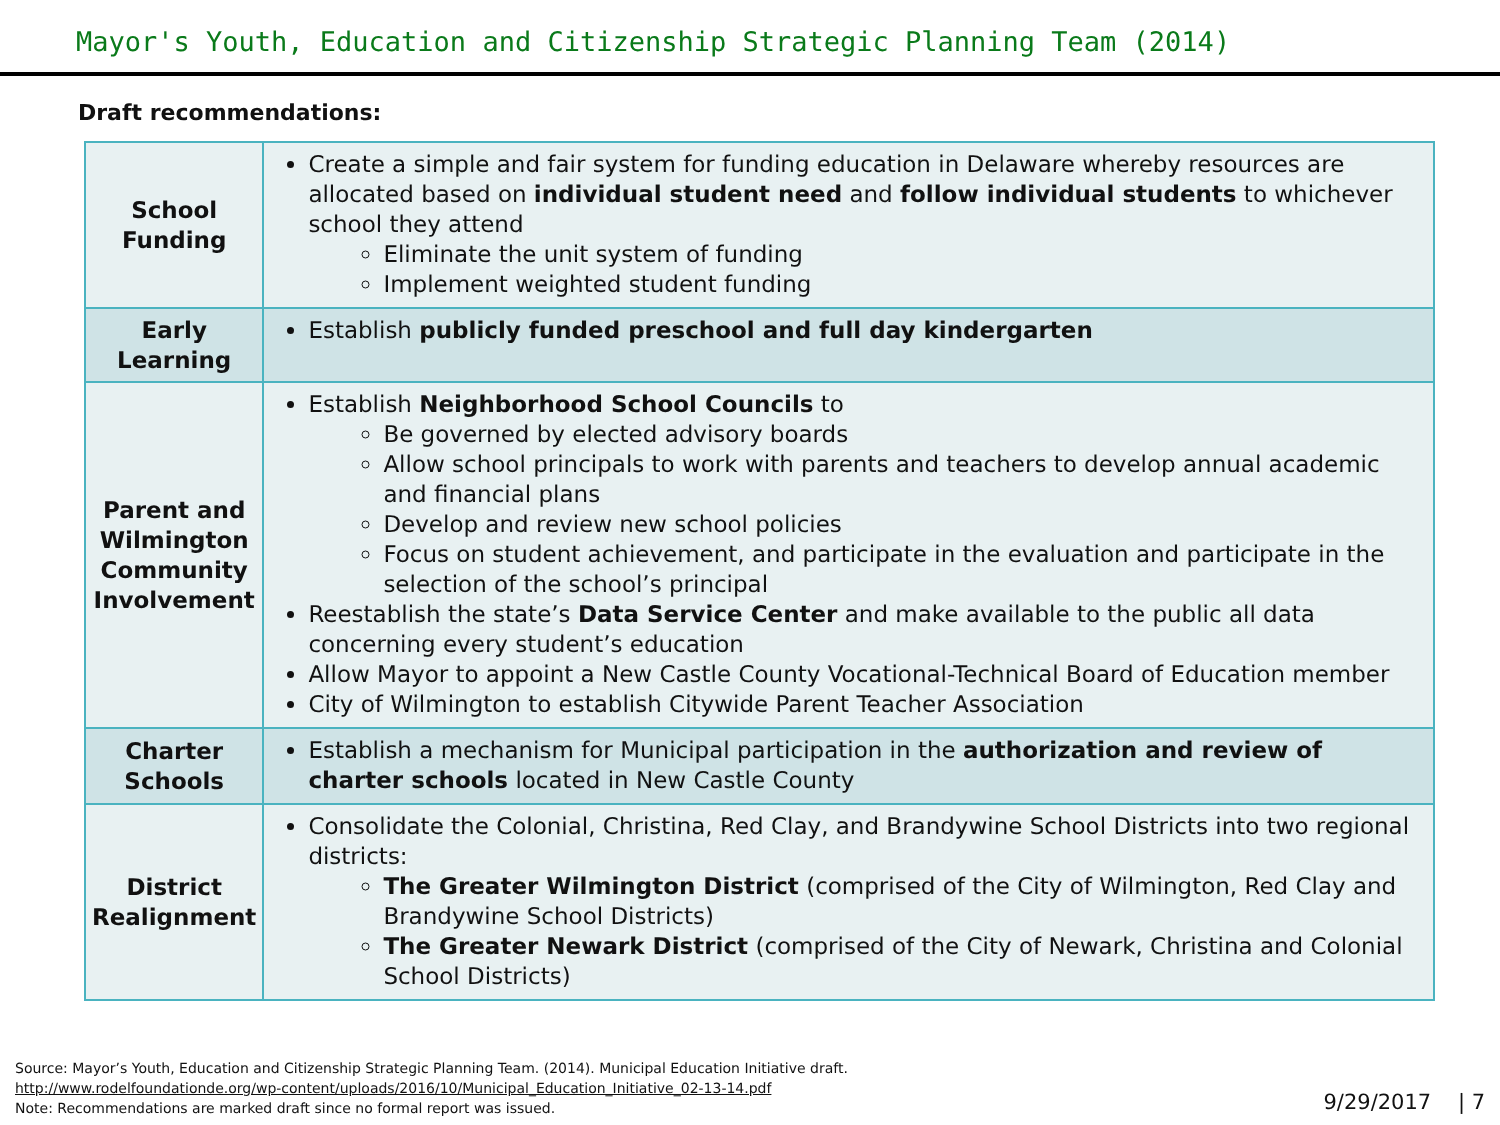Mayor's Youth, Education and Citizenship Strategic Planning Team (2014)
Draft recommendations:
| School Funding | Create a simple and fair system for funding education in Delaware whereby resources are allocated based on individual student need and follow individual students to whichever school they attend Eliminate the unit system of funding Implement weighted student funding |
| Early Learning | Establish publicly funded preschool and full day kindergarten |
| Parent and Wilmington Community Involvement | Establish Neighborhood School Councils to Be governed by elected advisory boards Allow school principals to work with parents and teachers to develop annual academic and financial plans Develop and review new school policies Focus on student achievement, and participate in the evaluation and participate in the selection of the school’s principal Reestablish the state’s Data Service Center and make available to the public all data concerning every student’s education Allow Mayor to appoint a New Castle County Vocational-Technical Board of Education member City of Wilmington to establish Citywide Parent Teacher Association |
| Charter Schools | Establish a mechanism for Municipal participation in the authorization and review of charter schools located in New Castle County |
| District Realignment | Consolidate the Colonial, Christina, Red Clay, and Brandywine School Districts into two regional districts: The Greater Wilmington District (comprised of the City of Wilmington, Red Clay and Brandywine School Districts) The Greater Newark District (comprised of the City of Newark, Christina and Colonial School Districts) |
Source: Mayor’s Youth, Education and Citizenship Strategic Planning Team. (2014). Municipal Education Initiative draft.
http://www.rodelfoundationde.org/wp-content/uploads/2016/10/Municipal_Education_Initiative_02-13-14.pdf
Note: Recommendations are marked draft since no formal report was issued.
9/29/2017 | 7